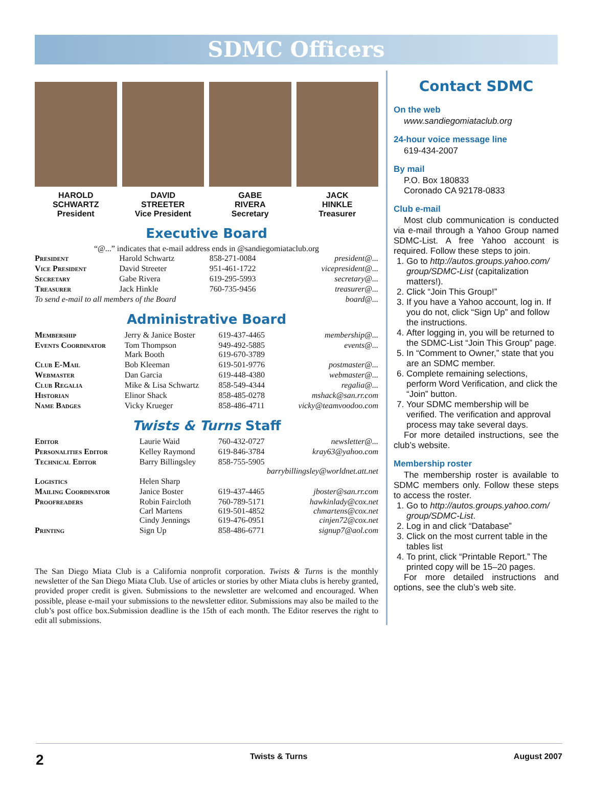SDMC Officers
HAROLD
SCHWARTZ
President
DAVID
STREETER
Vice President
GABE
RIVERA
Secretary
JACK
HINKLE
Treasurer
Executive Board
“@...” indicates that e-mail address ends in @sandiegomiataclub.org
| President | Harold Schwartz | 858-271-0084 | president@... |
| Vice President | David Streeter | 951-461-1722 | vicepresident@... |
| Secretary | Gabe Rivera | 619-295-5993 | secretary@... |
| Treasurer | Jack Hinkle | 760-735-9456 | treasurer@... |
| To send e-mail to all members of the Board | | | board@... |
Administrative Board
| Membership | Jerry & Janice Boster | 619-437-4465 | membership@... |
| Events Coordinator | Tom Thompson Mark Booth | 949-492-5885 619-670-3789 | events@... |
| Club E-Mail | Bob Kleeman | 619-501-9776 | postmaster@... |
| Webmaster | Dan Garcia | 619-448-4380 | webmaster@... |
| Club Regalia | Mike & Lisa Schwartz | 858-549-4344 | regalia@... |
| Historian | Elinor Shack | 858-485-0278 | mshack@san.rr.com |
| Name Badges | Vicky Krueger | 858-486-4711 | vicky@teamvoodoo.com |
Twists & Turns Staff
| Editor | Laurie Waid | 760-432-0727 | newsletter@... |
| Personalities Editor | Kelley Raymond | 619-846-3784 | kray63@yahoo.com |
| Technical Editor | Barry Billingsley | 858-755-5905 barrybillingsley@worldnet.att.net | |
| Logistics | Helen Sharp | | |
| Mailing Coordinator | Janice Boster | 619-437-4465 | jboster@san.rr.com |
| Proofreaders | Robin Faircloth Carl Martens Cindy Jennings | 760-789-5171 619-501-4852 619-476-0951 | hawkinlady@cox.net chmartens@cox.net cinjen72@cox.net |
| Printing | Sign Up | 858-486-6771 | signup7@aol.com |
The San Diego Miata Club is a California nonprofit corporation. Twists & Turns is the monthly newsletter of the San Diego Miata Club. Use of articles or stories by other Miata clubs is hereby granted, provided proper credit is given. Submissions to the newsletter are welcomed and encouraged. When possible, please e-mail your submissions to the newsletter editor. Submissions may also be mailed to the club’s post office box.Submission deadline is the 15th of each month. The Editor reserves the right to edit all submissions.
Contact SDMC
On the web
www.sandiegomiataclub.org
24-hour voice message line
619-434-2007
By mail
P.O. Box 180833
Coronado CA 92178-0833
Club e-mail
Most club communication is conducted via e-mail through a Yahoo Group named SDMC-List. A free Yahoo account is required. Follow these steps to join.
1. Go to http://autos.groups.yahoo.com/ group/SDMC-List (capitalization matters!).
2. Click “Join This Group!”
3. If you have a Yahoo account, log in. If you do not, click “Sign Up” and follow the instructions.
4. After logging in, you will be returned to the SDMC-List “Join This Group” page.
5. In “Comment to Owner,” state that you are an SDMC member.
6. Complete remaining selections, perform Word Verification, and click the “Join” button.
7. Your SDMC membership will be verified. The verification and approval process may take several days.
For more detailed instructions, see the club’s website.
Membership roster
The membership roster is available to SDMC members only. Follow these steps to access the roster.
1. Go to http://autos.groups.yahoo.com/ group/SDMC-List.
2. Log in and click “Database”
3. Click on the most current table in the tables list
4. To print, click “Printable Report.” The printed copy will be 15–20 pages.
For more detailed instructions and options, see the club’s web site.
2 Twists & Turns August 2007